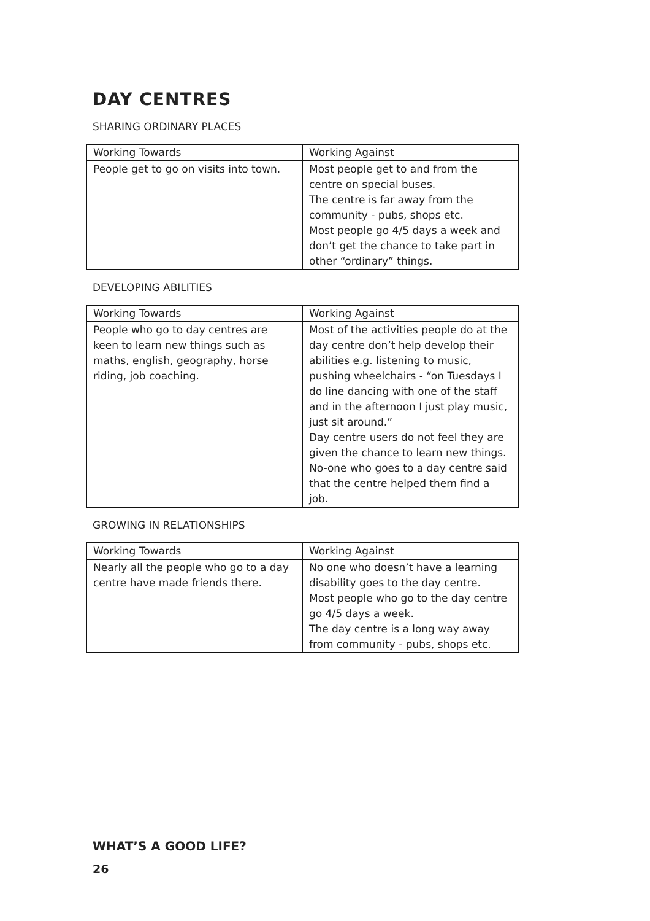DAY CENTRES
SHARING ORDINARY PLACES
| Working Towards | Working Against |
| --- | --- |
| People get to go on visits into town. | Most people get to and from the centre on special buses. The centre is far away from the community - pubs, shops etc. Most people go 4/5 days a week and don’t get the chance to take part in other “ordinary” things. |
DEVELOPING ABILITIES
| Working Towards | Working Against |
| --- | --- |
| People who go to day centres are keen to learn new things such as maths, english, geography, horse riding, job coaching. | Most of the activities people do at the day centre don’t help develop their abilities e.g. listening to music, pushing wheelchairs - “on Tuesdays I do line dancing with one of the staff and in the afternoon I just play music, just sit around.” Day centre users do not feel they are given the chance to learn new things. No-one who goes to a day centre said that the centre helped them find a job. |
GROWING IN RELATIONSHIPS
| Working Towards | Working Against |
| --- | --- |
| Nearly all the people who go to a day centre have made friends there. | No one who doesn’t have a learning disability goes to the day centre. Most people who go to the day centre go 4/5 days a week. The day centre is a long way away from community - pubs, shops etc. |
WHAT’S A GOOD LIFE?
26